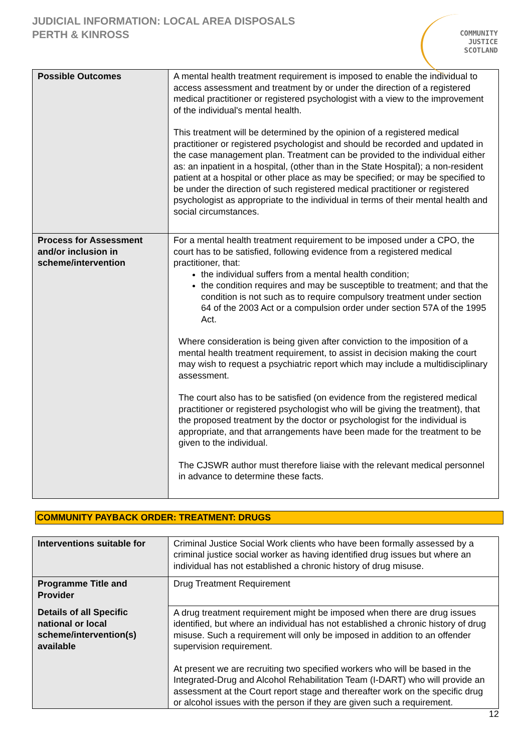JUDICIAL INFORMATION: LOCAL AREA DISPOSALS
PERTH & KINROSS
COMMUNITY
JUSTICE
SCOTLAND
| Possible Outcomes | A mental health treatment requirement is imposed to enable the individual to access assessment and treatment by or under the direction of a registered medical practitioner or registered psychologist with a view to the improvement of the individual's mental health. This treatment will be determined by the opinion of a registered medical practitioner or registered psychologist and should be recorded and updated in the case management plan. Treatment can be provided to the individual either as: an inpatient in a hospital, (other than in the State Hospital); a non-resident patient at a hospital or other place as may be specified; or may be specified to be under the direction of such registered medical practitioner or registered psychologist as appropriate to the individual in terms of their mental health and social circumstances. |
| Process for Assessment and/or inclusion in scheme/intervention | For a mental health treatment requirement to be imposed under a CPO, the court has to be satisfied, following evidence from a registered medical practitioner, that: the individual suffers from a mental health condition; the condition requires and may be susceptible to treatment; and that the condition is not such as to require compulsory treatment under section 64 of the 2003 Act or a compulsion order under section 57A of the 1995 Act. Where consideration is being given after conviction to the imposition of a mental health treatment requirement, to assist in decision making the court may wish to request a psychiatric report which may include a multidisciplinary assessment. The court also has to be satisfied (on evidence from the registered medical practitioner or registered psychologist who will be giving the treatment), that the proposed treatment by the doctor or psychologist for the individual is appropriate, and that arrangements have been made for the treatment to be given to the individual. The CJSWR author must therefore liaise with the relevant medical personnel in advance to determine these facts. |
COMMUNITY PAYBACK ORDER: TREATMENT: DRUGS
| Interventions suitable for | Criminal Justice Social Work clients who have been formally assessed by a criminal justice social worker as having identified drug issues but where an individual has not established a chronic history of drug misuse. |
| Programme Title and Provider | Drug Treatment Requirement |
| Details of all Specific national or local scheme/intervention(s) available | A drug treatment requirement might be imposed when there are drug issues identified, but where an individual has not established a chronic history of drug misuse. Such a requirement will only be imposed in addition to an offender supervision requirement. At present we are recruiting two specified workers who will be based in the Integrated-Drug and Alcohol Rehabilitation Team (I-DART) who will provide an assessment at the Court report stage and thereafter work on the specific drug or alcohol issues with the person if they are given such a requirement. |
12